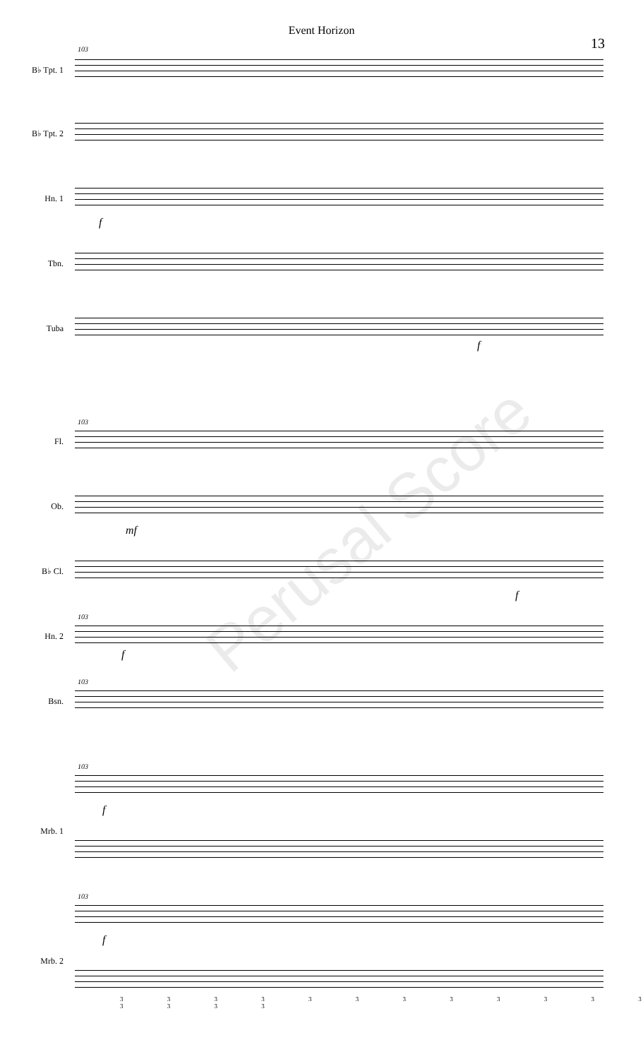Event Horizon
13
103
B♭ Tpt. 1
B♭ Tpt. 2
Hn. 1
f
Tbn.
Tuba
f
103
Fl.
Ob.
mf
B♭ Cl.
f
103
Hn. 2
f
103
Bsn.
103
f
Mrb. 1
103
f
Mrb. 2
3 3 3 3 3 3 3 3 3 3 3 3 3 3 3 3
Perusal Score